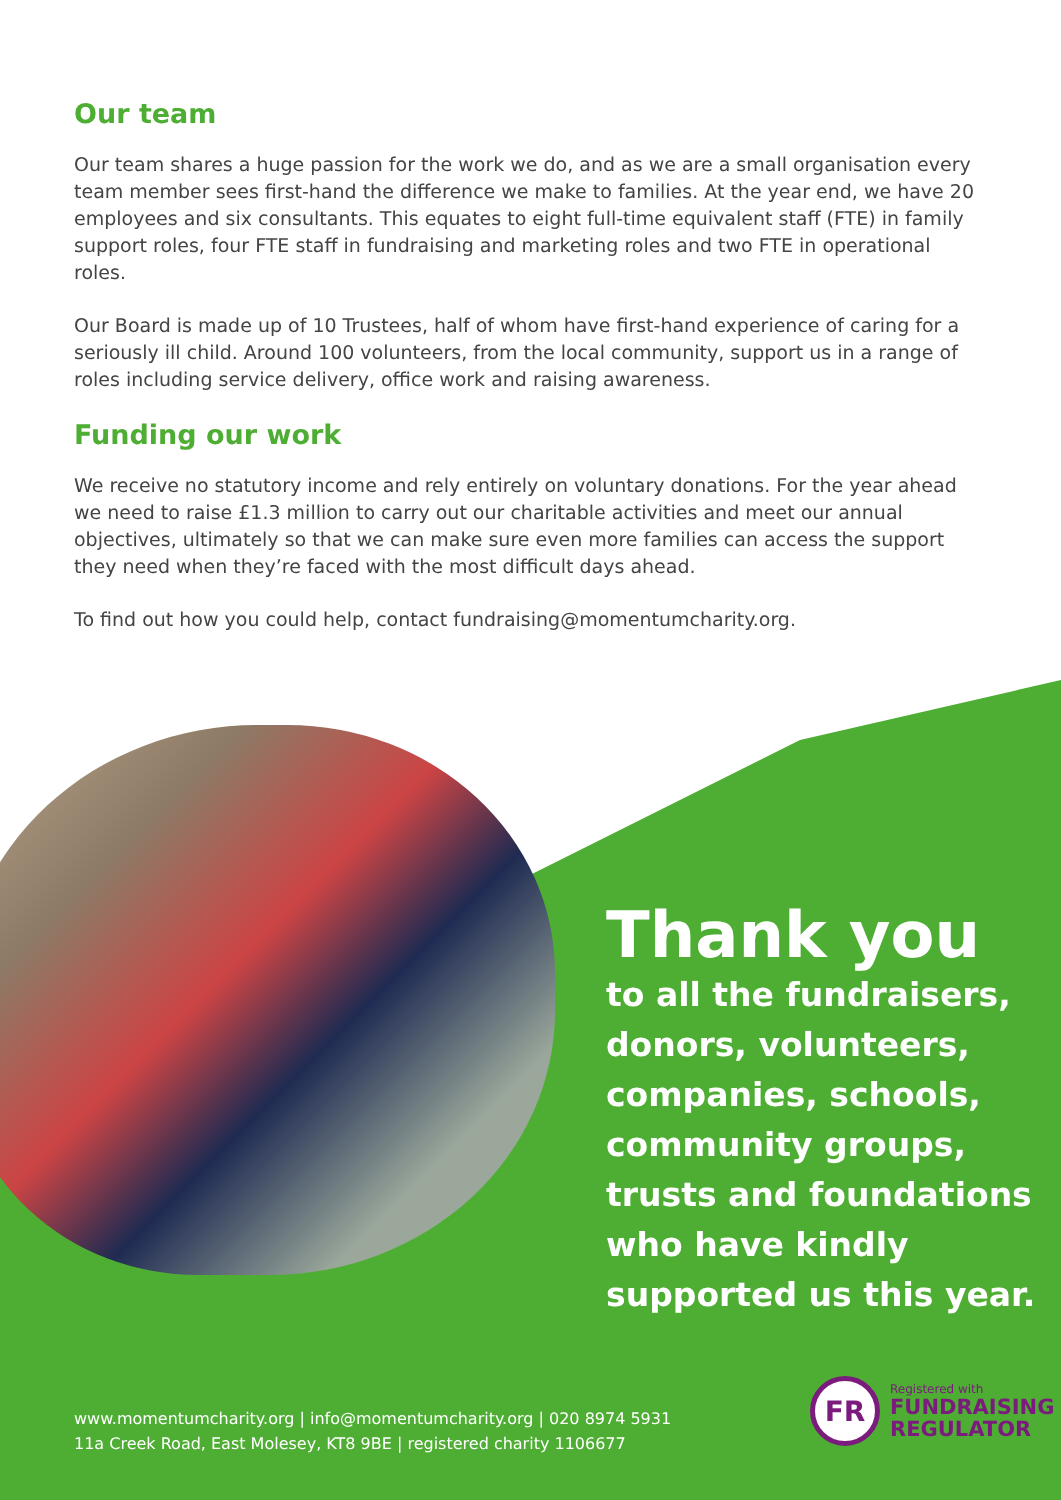Our team
Our team shares a huge passion for the work we do, and as we are a small organisation every team member sees first-hand the difference we make to families. At the year end, we have 20 employees and six consultants. This equates to eight full-time equivalent staff (FTE) in family support roles, four FTE staff in fundraising and marketing roles and two FTE in operational roles.
Our Board is made up of 10 Trustees, half of whom have first-hand experience of caring for a seriously ill child. Around 100 volunteers, from the local community, support us in a range of roles including service delivery, office work and raising awareness.
Funding our work
We receive no statutory income and rely entirely on voluntary donations. For the year ahead we need to raise £1.3 million to carry out our charitable activities and meet our annual objectives, ultimately so that we can make sure even more families can access the support they need when they’re faced with the most difficult days ahead.
To find out how you could help, contact fundraising@momentumcharity.org.
Thank you
to all the fundraisers,
donors, volunteers,
companies, schools,
community groups,
trusts and foundations
who have kindly
supported us this year.
www.momentumcharity.org | info@momentumcharity.org | 020 8974 5931
11a Creek Road, East Molesey, KT8 9BE | registered charity 1106677
FR
Registered with
FUNDRAISING
REGULATOR